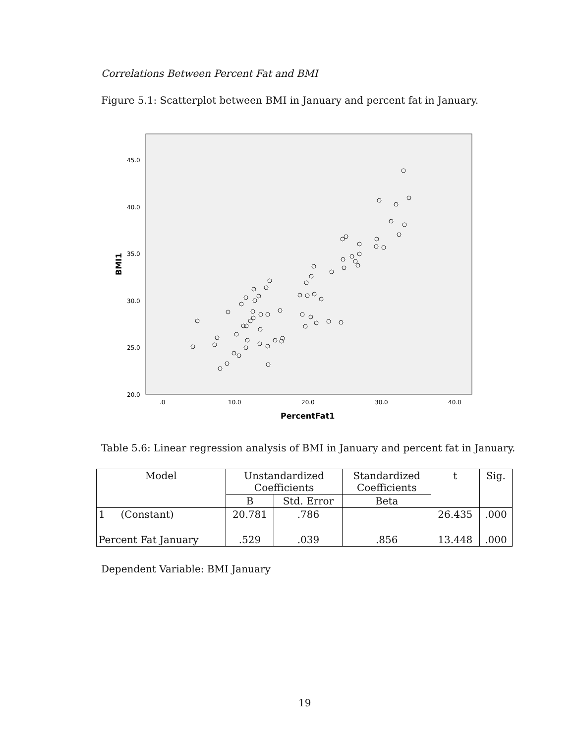Correlations Between Percent Fat and BMI
Figure 5.1: Scatterplot between BMI in January and percent fat in January.
45.0
40.0
35.0
30.0
25.0
20.0
.0
10.0
20.0
30.0
40.0
PercentFat1
BMI1
Table 5.6: Linear regression analysis of BMI in January and percent fat in January.
| Model | Unstandardized Coefficients | | Standardized Coefficients | t | Sig. |
| --- | --- | --- | --- | --- | --- |
| | B | Std. Error | Beta | | |
| 1 (Constant) | 20.781 | .786 | | 26.435 | .000 |
| Percent Fat January | .529 | .039 | .856 | 13.448 | .000 |
Dependent Variable: BMI January
19